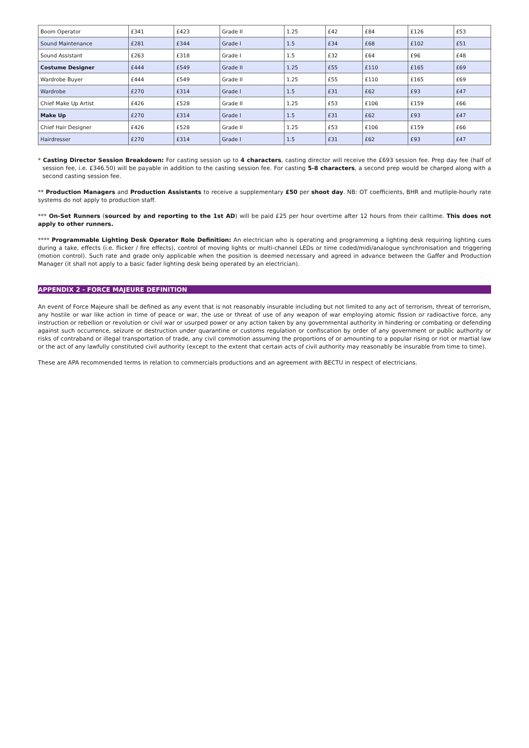| Boom Operator | £341 | £423 | Grade II | 1.25 | £42 | £84 | £126 | £53 |
| Sound Maintenance | £281 | £344 | Grade I | 1.5 | £34 | £68 | £102 | £51 |
| Sound Assistant | £263 | £318 | Grade I | 1.5 | £32 | £64 | £96 | £48 |
| Costume Designer | £444 | £549 | Grade II | 1.25 | £55 | £110 | £165 | £69 |
| Wardrobe Buyer | £444 | £549 | Grade II | 1.25 | £55 | £110 | £165 | £69 |
| Wardrobe | £270 | £314 | Grade I | 1.5 | £31 | £62 | £93 | £47 |
| Chief Make Up Artist | £426 | £528 | Grade II | 1.25 | £53 | £106 | £159 | £66 |
| Make Up | £270 | £314 | Grade I | 1.5 | £31 | £62 | £93 | £47 |
| Chief Hair Designer | £426 | £528 | Grade II | 1.25 | £53 | £106 | £159 | £66 |
| Hairdresser | £270 | £314 | Grade I | 1.5 | £31 | £62 | £93 | £47 |
* Casting Director Session Breakdown: For casting session up to 4 characters, casting director will receive the £693 session fee. Prep day fee (half of session fee, i.e. £346.50) will be payable in addition to the casting session fee. For casting 5-8 characters, a second prep would be charged along with a second casting session fee.
** Production Managers and Production Assistants to receive a supplementary £50 per shoot day. NB: OT coefficients, BHR and mutliple-hourly rate systems do not apply to production staff.
*** On-Set Runners (sourced by and reporting to the 1st AD) will be paid £25 per hour overtime after 12 hours from their calltime. This does not apply to other runners.
**** Programmable Lighting Desk Operator Role Definition: An electrician who is operating and programming a lighting desk requiring lighting cues during a take, effects (i.e. flicker / fire effects), control of moving lights or multi-channel LEDs or time coded/midi/analogue synchronisation and triggering (motion control). Such rate and grade only applicable when the position is deemed necessary and agreed in advance between the Gaffer and Production Manager (it shall not apply to a basic fader lighting desk being operated by an electrician).
APPENDIX 2 - FORCE MAJEURE DEFINITION
An event of Force Majeure shall be defined as any event that is not reasonably insurable including but not limited to any act of terrorism, threat of terrorism, any hostile or war like action in time of peace or war, the use or threat of use of any weapon of war employing atomic fission or radioactive force, any instruction or rebellion or revolution or civil war or usurped power or any action taken by any governmental authority in hindering or combating or defending against such occurrence, seizure or destruction under quarantine or customs regulation or confiscation by order of any government or public authority or risks of contraband or illegal transportation of trade, any civil commotion assuming the proportions of or amounting to a popular rising or riot or martial law or the act of any lawfully constituted civil authority (except to the extent that certain acts of civil authority may reasonably be insurable from time to time).
These are APA recommended terms in relation to commercials productions and an agreement with BECTU in respect of electricians.